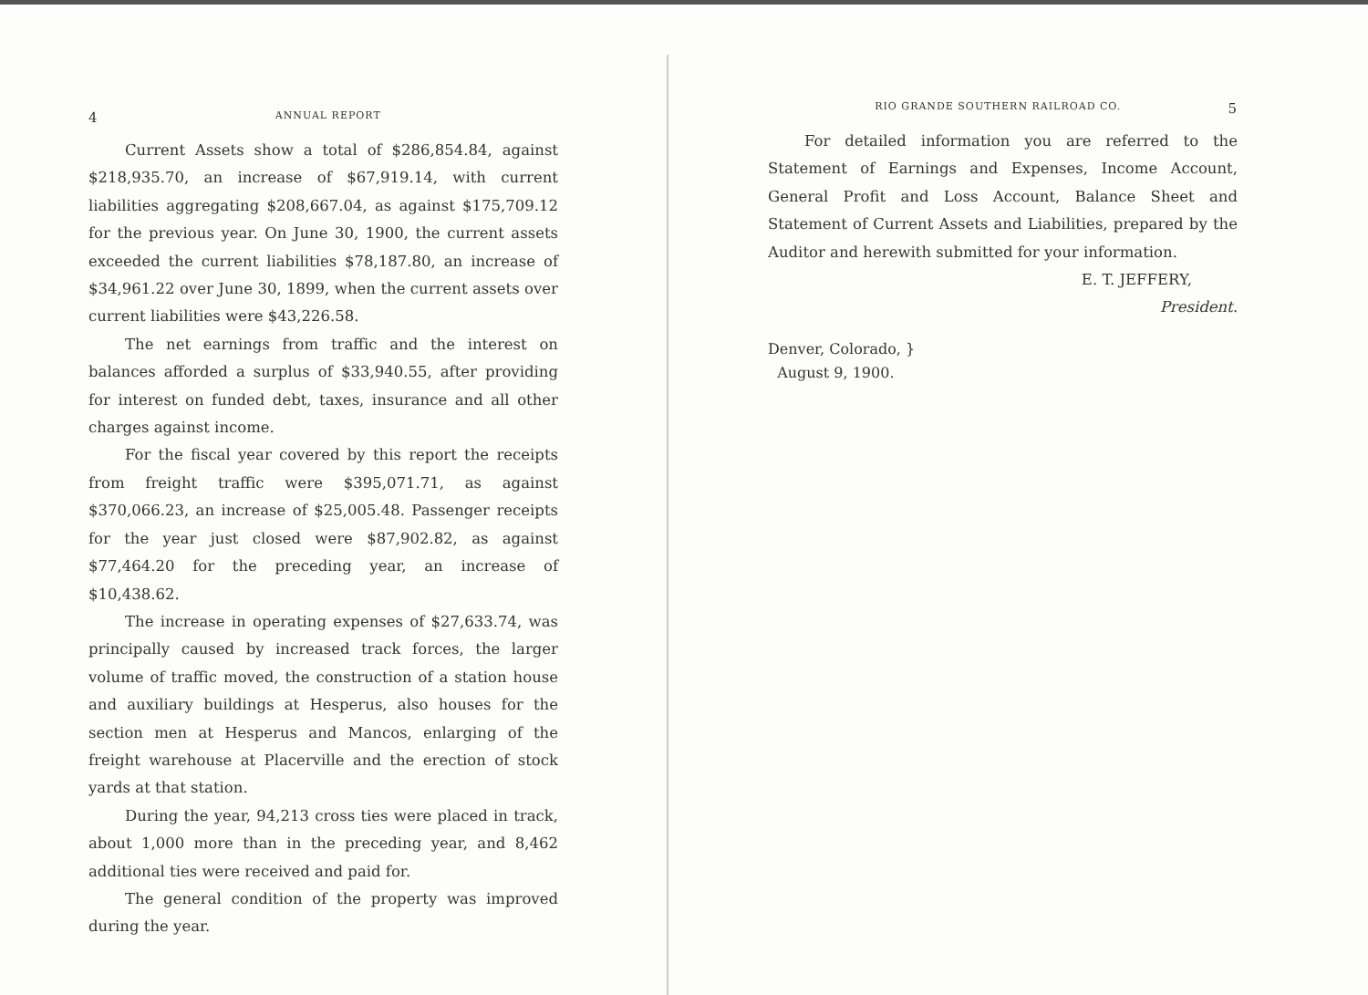4 ANNUAL REPORT
Current Assets show a total of $286,854.84, against $218,935.70, an increase of $67,919.14, with current liabilities aggregating $208,667.04, as against $175,709.12 for the previous year. On June 30, 1900, the current assets exceeded the current liabilities $78,187.80, an increase of $34,961.22 over June 30, 1899, when the current assets over current liabilities were $43,226.58.
The net earnings from traffic and the interest on balances afforded a surplus of $33,940.55, after providing for interest on funded debt, taxes, insurance and all other charges against income.
For the fiscal year covered by this report the receipts from freight traffic were $395,071.71, as against $370,066.23, an increase of $25,005.48. Passenger receipts for the year just closed were $87,902.82, as against $77,464.20 for the preceding year, an increase of $10,438.62.
The increase in operating expenses of $27,633.74, was principally caused by increased track forces, the larger volume of traffic moved, the construction of a station house and auxiliary buildings at Hesperus, also houses for the section men at Hesperus and Mancos, enlarging of the freight warehouse at Placerville and the erection of stock yards at that station.
During the year, 94,213 cross ties were placed in track, about 1,000 more than in the preceding year, and 8,462 additional ties were received and paid for.
The general condition of the property was improved during the year.
RIO GRANDE SOUTHERN RAILROAD CO. 5
For detailed information you are referred to the Statement of Earnings and Expenses, Income Account, General Profit and Loss Account, Balance Sheet and Statement of Current Assets and Liabilities, prepared by the Auditor and herewith submitted for your information.
E. T. JEFFERY,
President.
Denver, Colorado, }
August 9, 1900.